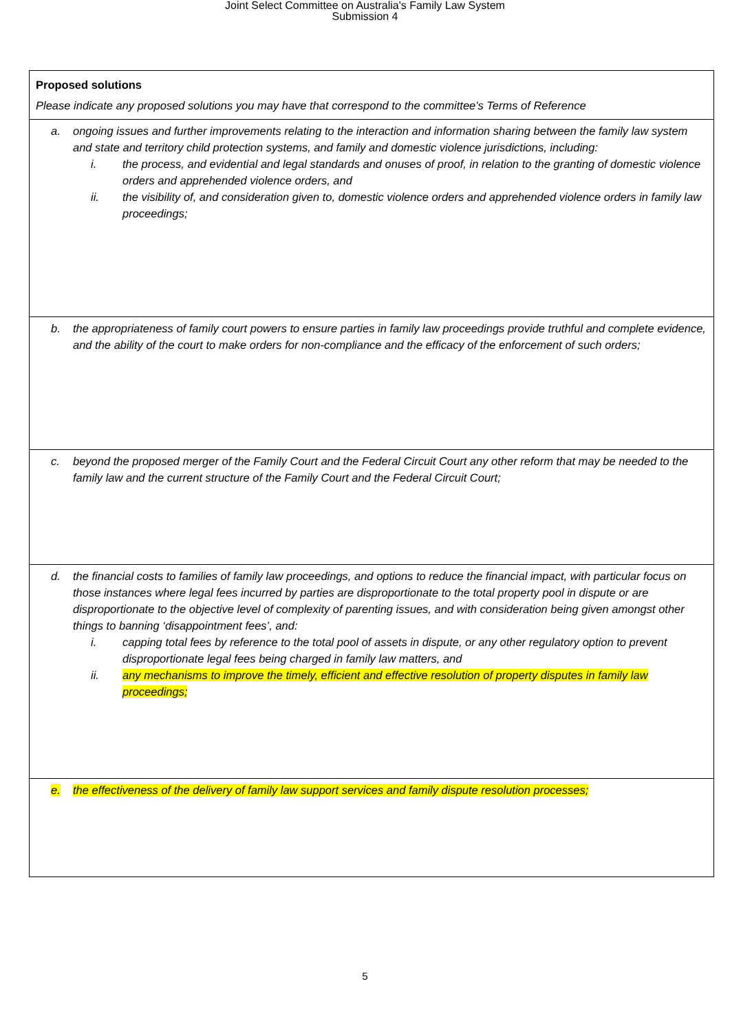Joint Select Committee on Australia's Family Law System
Submission 4
| Proposed solutions Please indicate any proposed solutions you may have that correspond to the committee's Terms of Reference |
| a. ongoing issues and further improvements relating to the interaction and information sharing between the family law system and state and territory child protection systems, and family and domestic violence jurisdictions, including: i. the process, and evidential and legal standards and onuses of proof, in relation to the granting of domestic violence orders and apprehended violence orders, and ii. the visibility of, and consideration given to, domestic violence orders and apprehended violence orders in family law proceedings; |
| b. the appropriateness of family court powers to ensure parties in family law proceedings provide truthful and complete evidence, and the ability of the court to make orders for non-compliance and the efficacy of the enforcement of such orders; |
| c. beyond the proposed merger of the Family Court and the Federal Circuit Court any other reform that may be needed to the family law and the current structure of the Family Court and the Federal Circuit Court; |
| d. the financial costs to families of family law proceedings, and options to reduce the financial impact, with particular focus on those instances where legal fees incurred by parties are disproportionate to the total property pool in dispute or are disproportionate to the objective level of complexity of parenting issues, and with consideration being given amongst other things to banning ‘disappointment fees’, and: i. capping total fees by reference to the total pool of assets in dispute, or any other regulatory option to prevent disproportionate legal fees being charged in family law matters, and ii. any mechanisms to improve the timely, efficient and effective resolution of property disputes in family law proceedings; |
| e. the effectiveness of the delivery of family law support services and family dispute resolution processes; |
5